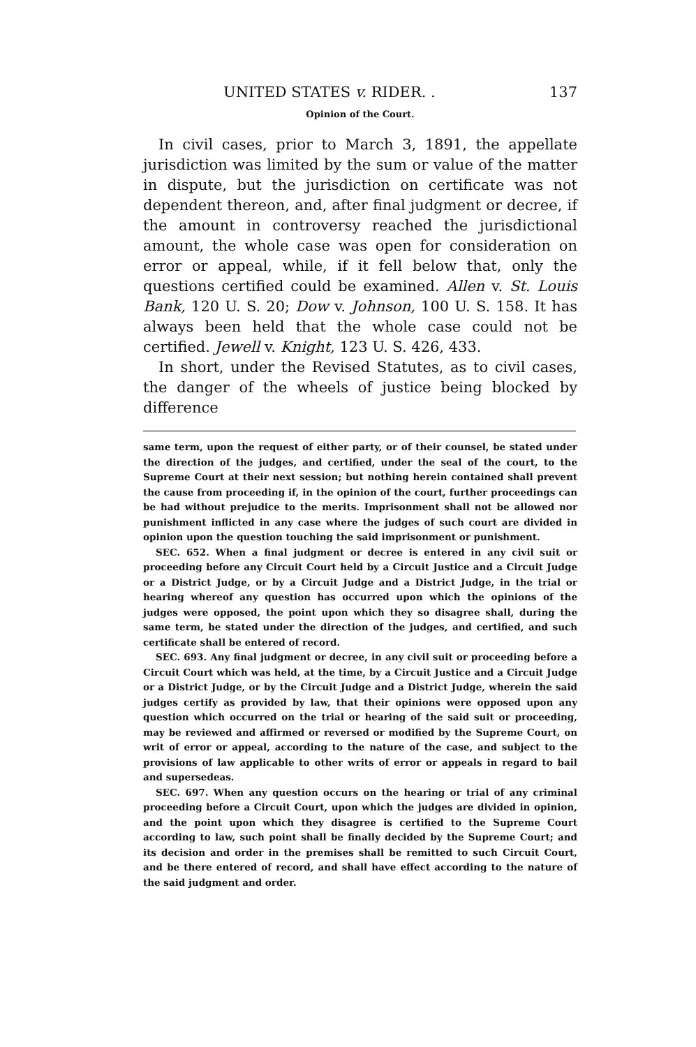UNITED STATES v. RIDER. . 137
Opinion of the Court.
In civil cases, prior to March 3, 1891, the appellate jurisdiction was limited by the sum or value of the matter in dispute, but the jurisdiction on certificate was not dependent thereon, and, after final judgment or decree, if the amount in controversy reached the jurisdictional amount, the whole case was open for consideration on error or appeal, while, if it fell below that, only the questions certified could be examined. Allen v. St. Louis Bank, 120 U. S. 20; Dow v. Johnson, 100 U. S. 158. It has always been held that the whole case could not be certified. Jewell v. Knight, 123 U. S. 426, 433.
In short, under the Revised Statutes, as to civil cases, the danger of the wheels of justice being blocked by difference
same term, upon the request of either party, or of their counsel, be stated under the direction of the judges, and certified, under the seal of the court, to the Supreme Court at their next session; but nothing herein contained shall prevent the cause from proceeding if, in the opinion of the court, further proceedings can be had without prejudice to the merits. Imprisonment shall not be allowed nor punishment inflicted in any case where the judges of such court are divided in opinion upon the question touching the said imprisonment or punishment.
SEC. 652. When a final judgment or decree is entered in any civil suit or proceeding before any Circuit Court held by a Circuit Justice and a Circuit Judge or a District Judge, or by a Circuit Judge and a District Judge, in the trial or hearing whereof any question has occurred upon which the opinions of the judges were opposed, the point upon which they so disagree shall, during the same term, be stated under the direction of the judges, and certified, and such certificate shall be entered of record.
SEC. 693. Any final judgment or decree, in any civil suit or proceeding before a Circuit Court which was held, at the time, by a Circuit Justice and a Circuit Judge or a District Judge, or by the Circuit Judge and a District Judge, wherein the said judges certify as provided by law, that their opinions were opposed upon any question which occurred on the trial or hearing of the said suit or proceeding, may be reviewed and affirmed or reversed or modified by the Supreme Court, on writ of error or appeal, according to the nature of the case, and subject to the provisions of law applicable to other writs of error or appeals in regard to bail and supersedeas.
SEC. 697. When any question occurs on the hearing or trial of any criminal proceeding before a Circuit Court, upon which the judges are divided in opinion, and the point upon which they disagree is certified to the Supreme Court according to law, such point shall be finally decided by the Supreme Court; and its decision and order in the premises shall be remitted to such Circuit Court, and be there entered of record, and shall have effect according to the nature of the said judgment and order.